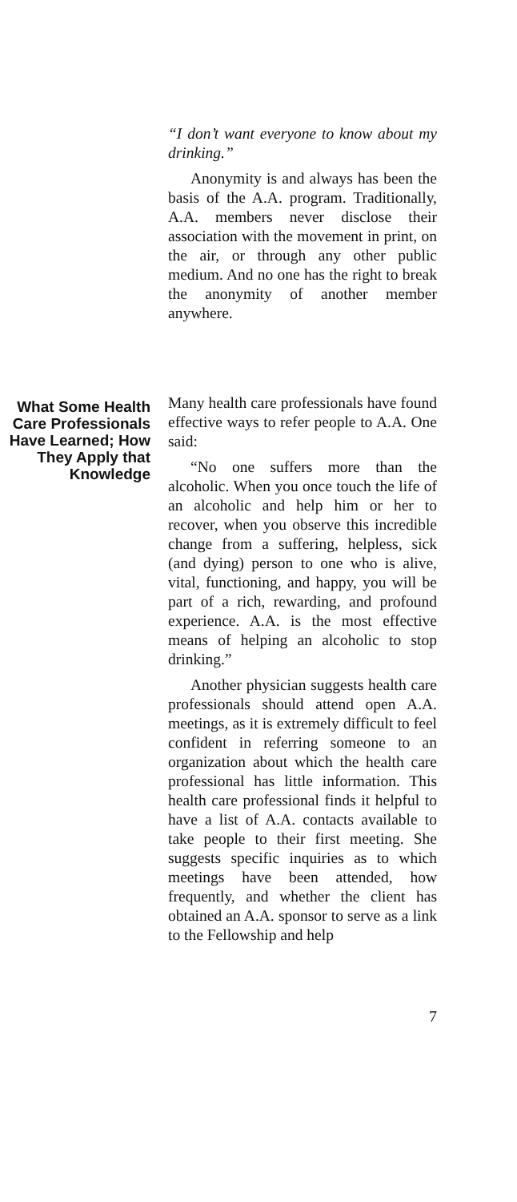“I don’t want everyone to know about my drinking.”
Anonymity is and always has been the basis of the A.A. program. Traditionally, A.A. members never disclose their association with the movement in print, on the air, or through any other public medium. And no one has the right to break the anonymity of another member anywhere.
What Some Health Care Professionals Have Learned; How They Apply that Knowledge
Many health care professionals have found effective ways to refer people to A.A. One said:
“No one suffers more than the alcoholic. When you once touch the life of an alcoholic and help him or her to recover, when you observe this incredible change from a suffering, helpless, sick (and dying) person to one who is alive, vital, functioning, and happy, you will be part of a rich, rewarding, and profound experience. A.A. is the most effective means of helping an alcoholic to stop drinking.”
Another physician suggests health care professionals should attend open A.A. meetings, as it is extremely difficult to feel confident in referring someone to an organization about which the health care professional has little information. This health care professional finds it helpful to have a list of A.A. contacts available to take people to their first meeting. She suggests specific inquiries as to which meetings have been attended, how frequently, and whether the client has obtained an A.A. sponsor to serve as a link to the Fellowship and help
7